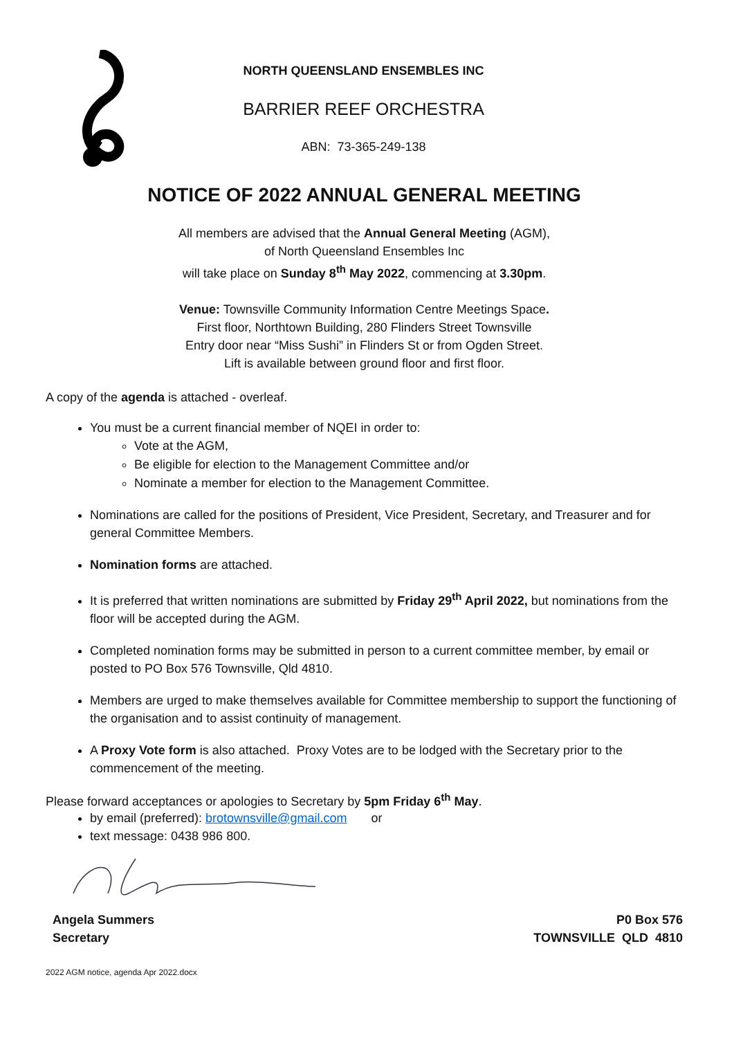NORTH QUEENSLAND ENSEMBLES INC
BARRIER REEF ORCHESTRA
ABN: 73-365-249-138
NOTICE OF 2022 ANNUAL GENERAL MEETING
All members are advised that the Annual General Meeting (AGM),
of North Queensland Ensembles Inc
will take place on Sunday 8<sup>th</sup> May 2022, commencing at 3.30pm.
Venue: Townsville Community Information Centre Meetings Space.
First floor, Northtown Building, 280 Flinders Street Townsville
Entry door near “Miss Sushi” in Flinders St or from Ogden Street.
Lift is available between ground floor and first floor.
A copy of the agenda is attached - overleaf.
You must be a current financial member of NQEI in order to:
Vote at the AGM,
Be eligible for election to the Management Committee and/or
Nominate a member for election to the Management Committee.
Nominations are called for the positions of President, Vice President, Secretary, and Treasurer and for general Committee Members.
Nomination forms are attached.
It is preferred that written nominations are submitted by Friday 29<sup>th</sup> April 2022, but nominations from the floor will be accepted during the AGM.
Completed nomination forms may be submitted in person to a current committee member, by email or posted to PO Box 576 Townsville, Qld 4810.
Members are urged to make themselves available for Committee membership to support the functioning of the organisation and to assist continuity of management.
A Proxy Vote form is also attached. Proxy Votes are to be lodged with the Secretary prior to the commencement of the meeting.
Please forward acceptances or apologies to Secretary by 5pm Friday 6<sup>th</sup> May.
by email (preferred): brotownsville@gmail.com or
text message: 0438 986 800.
Angela Summers
Secretary
P0 Box 576
TOWNSVILLE QLD 4810
2022 AGM notice, agenda Apr 2022.docx